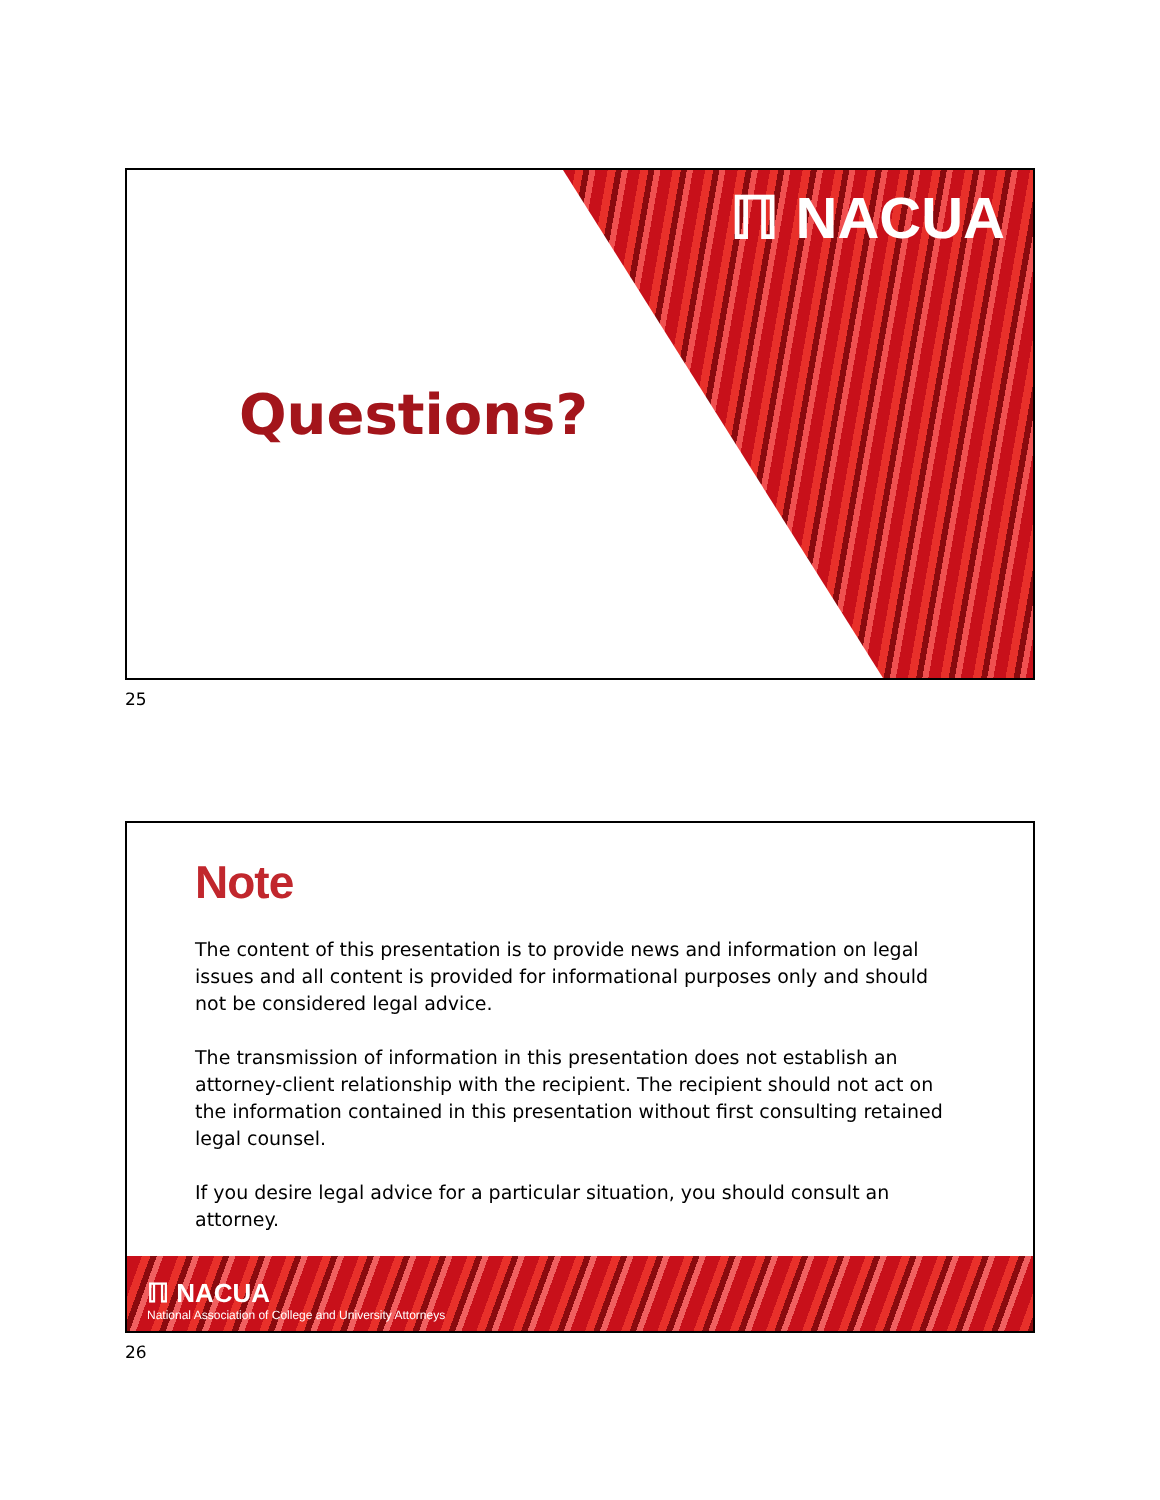ℿ NACUA
Questions?
25
Note
The content of this presentation is to provide news and information on legal issues and all content is provided for informational purposes only and should not be considered legal advice.
The transmission of information in this presentation does not establish an attorney-client relationship with the recipient. The recipient should not act on the information contained in this presentation without first consulting retained legal counsel.
If you desire legal advice for a particular situation, you should consult an attorney.
ℿ NACUA
National Association of College and University Attorneys
26